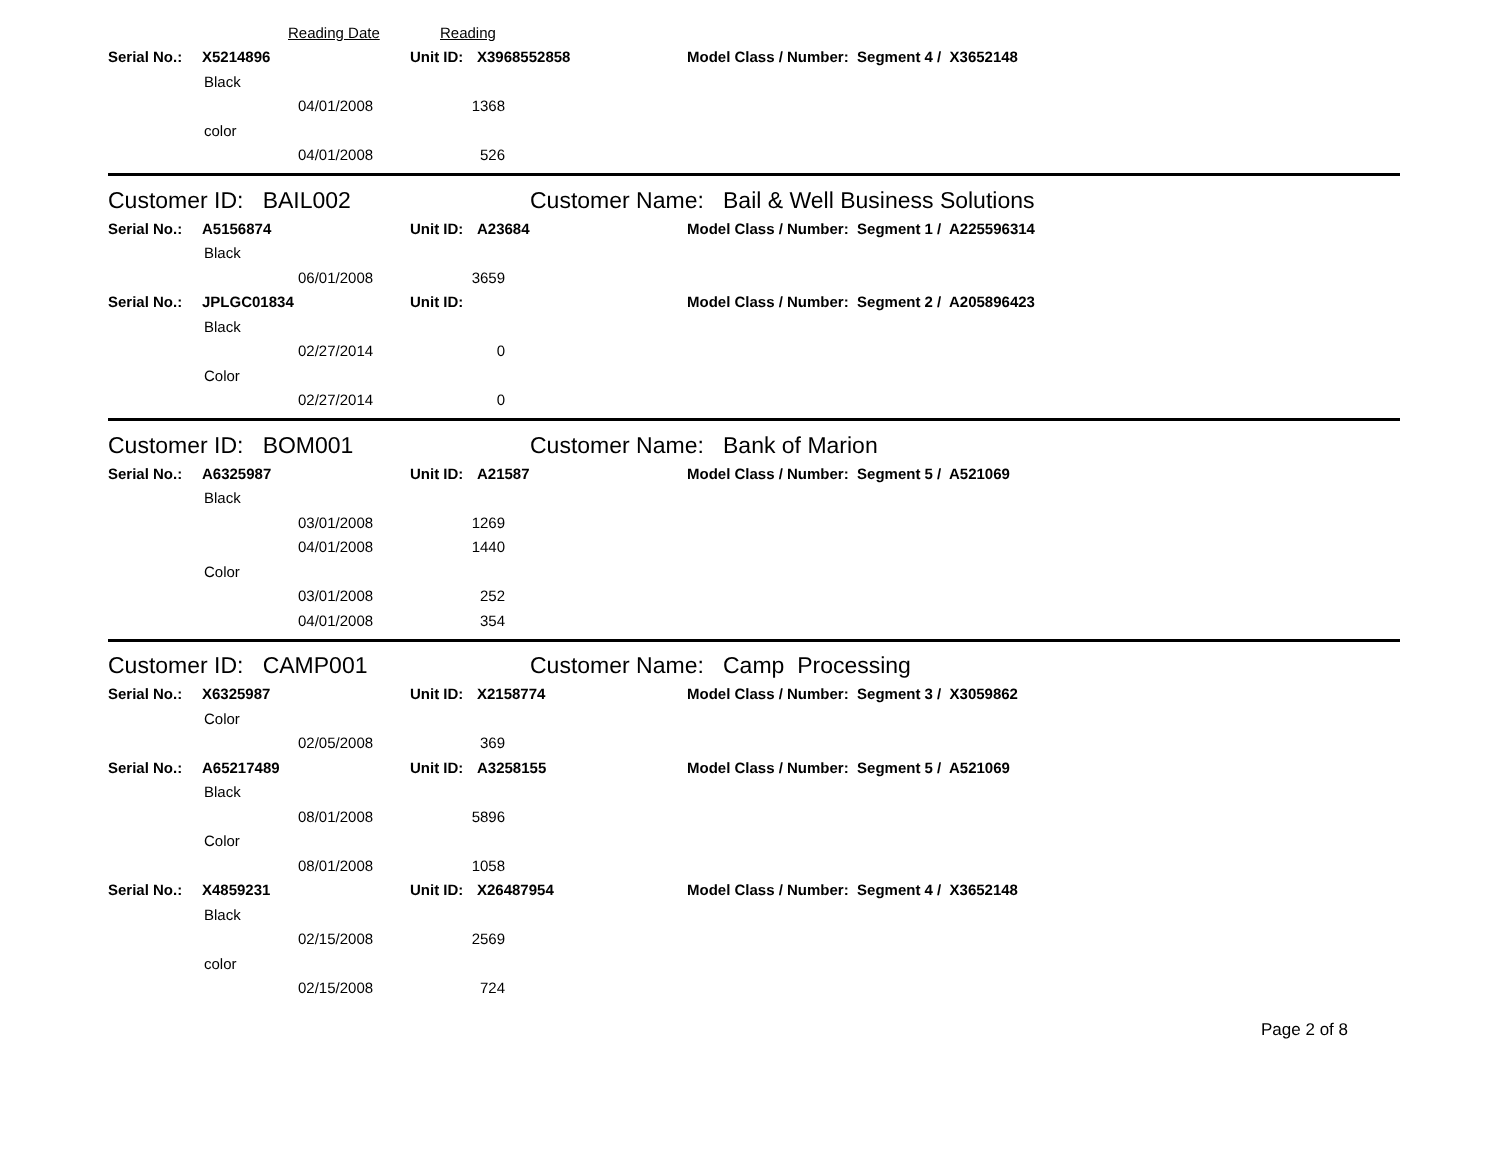Reading Date Reading
Serial No.: X5214896 Unit ID: X3968552858 Model Class / Number: Segment 4 / X3652148
Black
04/01/2008 1368
color
04/01/2008 526
Customer ID: BAIL002 Customer Name: Bail & Well Business Solutions
Serial No.: A5156874 Unit ID: A23684 Model Class / Number: Segment 1 / A225596314
Black
06/01/2008 3659
Serial No.: JPLGC01834 Unit ID: Model Class / Number: Segment 2 / A205896423
Black
02/27/2014 0
Color
02/27/2014 0
Customer ID: BOM001 Customer Name: Bank of Marion
Serial No.: A6325987 Unit ID: A21587 Model Class / Number: Segment 5 / A521069
Black
03/01/2008 1269
04/01/2008 1440
Color
03/01/2008 252
04/01/2008 354
Customer ID: CAMP001 Customer Name: Camp Processing
Serial No.: X6325987 Unit ID: X2158774 Model Class / Number: Segment 3 / X3059862
Color
02/05/2008 369
Serial No.: A65217489 Unit ID: A3258155 Model Class / Number: Segment 5 / A521069
Black
08/01/2008 5896
Color
08/01/2008 1058
Serial No.: X4859231 Unit ID: X26487954 Model Class / Number: Segment 4 / X3652148
Black
02/15/2008 2569
color
02/15/2008 724
Page 2 of 8